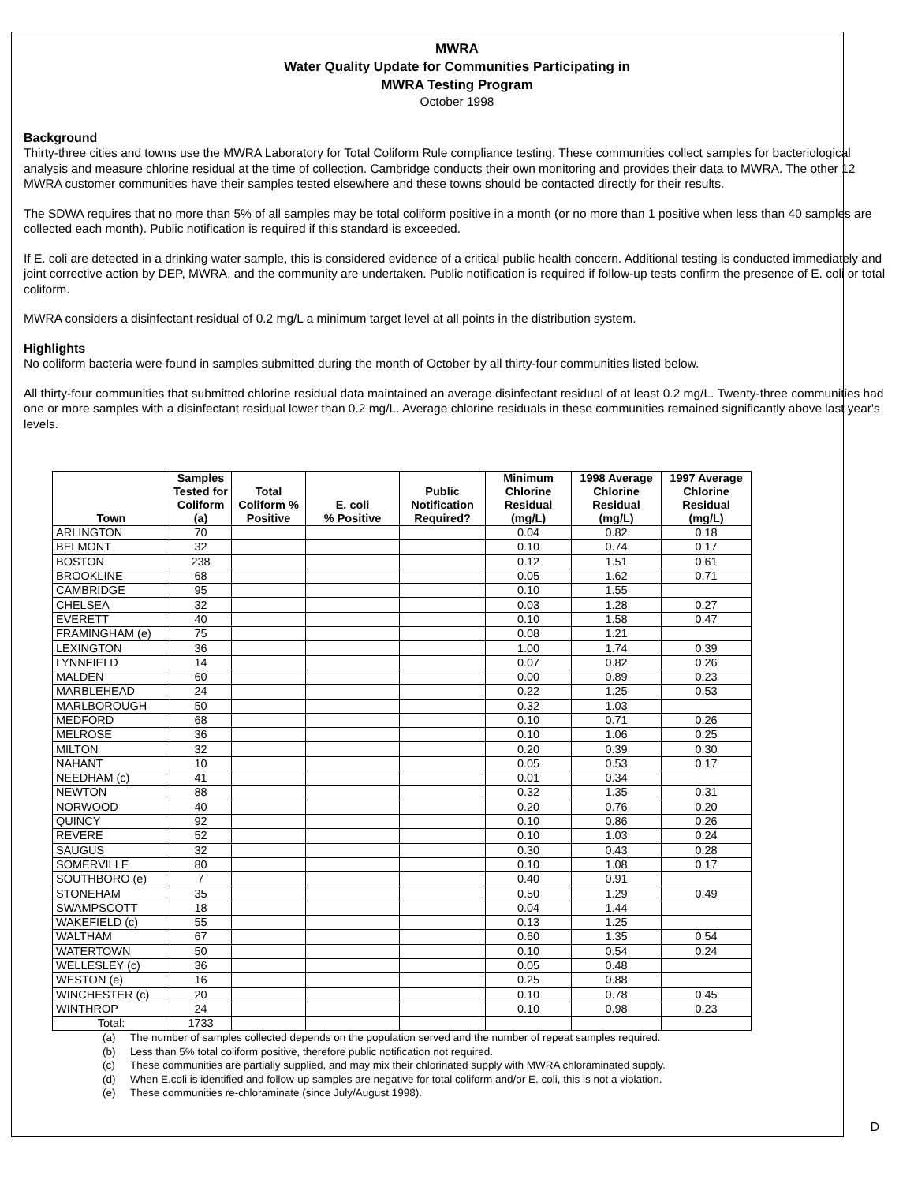MWRA
Water Quality Update for Communities Participating in
MWRA Testing Program
October 1998
Background
Thirty-three cities and towns use the MWRA Laboratory for Total Coliform Rule compliance testing. These communities collect samples for bacteriological analysis and measure chlorine residual at the time of collection. Cambridge conducts their own monitoring and provides their data to MWRA. The other 12 MWRA customer communities have their samples tested elsewhere and these towns should be contacted directly for their results.
The SDWA requires that no more than 5% of all samples may be total coliform positive in a month (or no more than 1 positive when less than 40 samples are collected each month). Public notification is required if this standard is exceeded.
If E. coli are detected in a drinking water sample, this is considered evidence of a critical public health concern. Additional testing is conducted immediately and joint corrective action by DEP, MWRA, and the community are undertaken. Public notification is required if follow-up tests confirm the presence of E. coli or total coliform.
MWRA considers a disinfectant residual of 0.2 mg/L a minimum target level at all points in the distribution system.
Highlights
No coliform bacteria were found in samples submitted during the month of October by all thirty-four communities listed below.
All thirty-four communities that submitted chlorine residual data maintained an average disinfectant residual of at least 0.2 mg/L. Twenty-three communities had one or more samples with a disinfectant residual lower than 0.2 mg/L. Average chlorine residuals in these communities remained significantly above last year's levels.
| Town | Samples Tested for Coliform (a) | Total Coliform % Positive | E. coli % Positive | Public Notification Required? | Minimum Chlorine Residual (mg/L) | 1998 Average Chlorine Residual (mg/L) | 1997 Average Chlorine Residual (mg/L) |
| --- | --- | --- | --- | --- | --- | --- | --- |
| ARLINGTON | 70 | | | | 0.04 | 0.82 | 0.18 |
| BELMONT | 32 | | | | 0.10 | 0.74 | 0.17 |
| BOSTON | 238 | | | | 0.12 | 1.51 | 0.61 |
| BROOKLINE | 68 | | | | 0.05 | 1.62 | 0.71 |
| CAMBRIDGE | 95 | | | | 0.10 | 1.55 | |
| CHELSEA | 32 | | | | 0.03 | 1.28 | 0.27 |
| EVERETT | 40 | | | | 0.10 | 1.58 | 0.47 |
| FRAMINGHAM (e) | 75 | | | | 0.08 | 1.21 | |
| LEXINGTON | 36 | | | | 1.00 | 1.74 | 0.39 |
| LYNNFIELD | 14 | | | | 0.07 | 0.82 | 0.26 |
| MALDEN | 60 | | | | 0.00 | 0.89 | 0.23 |
| MARBLEHEAD | 24 | | | | 0.22 | 1.25 | 0.53 |
| MARLBOROUGH | 50 | | | | 0.32 | 1.03 | |
| MEDFORD | 68 | | | | 0.10 | 0.71 | 0.26 |
| MELROSE | 36 | | | | 0.10 | 1.06 | 0.25 |
| MILTON | 32 | | | | 0.20 | 0.39 | 0.30 |
| NAHANT | 10 | | | | 0.05 | 0.53 | 0.17 |
| NEEDHAM (c) | 41 | | | | 0.01 | 0.34 | |
| NEWTON | 88 | | | | 0.32 | 1.35 | 0.31 |
| NORWOOD | 40 | | | | 0.20 | 0.76 | 0.20 |
| QUINCY | 92 | | | | 0.10 | 0.86 | 0.26 |
| REVERE | 52 | | | | 0.10 | 1.03 | 0.24 |
| SAUGUS | 32 | | | | 0.30 | 0.43 | 0.28 |
| SOMERVILLE | 80 | | | | 0.10 | 1.08 | 0.17 |
| SOUTHBORO (e) | 7 | | | | 0.40 | 0.91 | |
| STONEHAM | 35 | | | | 0.50 | 1.29 | 0.49 |
| SWAMPSCOTT | 18 | | | | 0.04 | 1.44 | |
| WAKEFIELD (c) | 55 | | | | 0.13 | 1.25 | |
| WALTHAM | 67 | | | | 0.60 | 1.35 | 0.54 |
| WATERTOWN | 50 | | | | 0.10 | 0.54 | 0.24 |
| WELLESLEY (c) | 36 | | | | 0.05 | 0.48 | |
| WESTON (e) | 16 | | | | 0.25 | 0.88 | |
| WINCHESTER (c) | 20 | | | | 0.10 | 0.78 | 0.45 |
| WINTHROP | 24 | | | | 0.10 | 0.98 | 0.23 |
| Total: | 1733 | | | | | | |
(a) The number of samples collected depends on the population served and the number of repeat samples required.
(b) Less than 5% total coliform positive, therefore public notification not required.
(c) These communities are partially supplied, and may mix their chlorinated supply with MWRA chloraminated supply.
(d) When E.coli is identified and follow-up samples are negative for total coliform and/or E. coli, this is not a violation.
(e) These communities re-chloraminate (since July/August 1998).
D